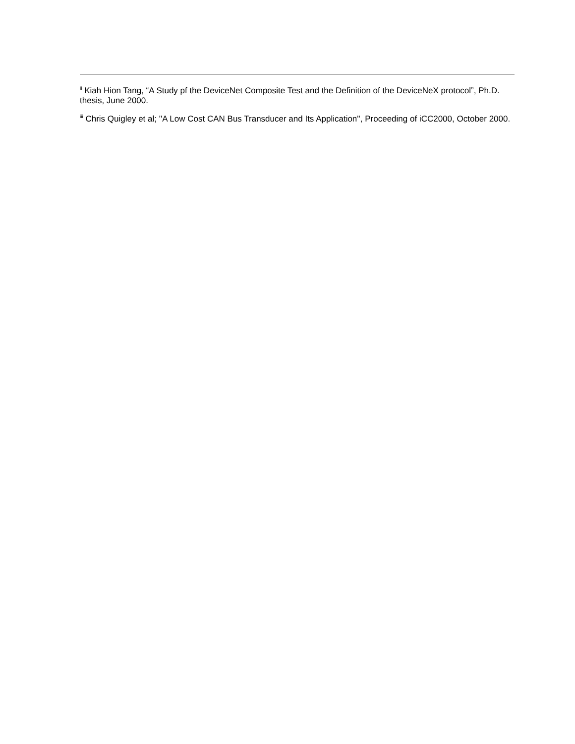<sup>ii</sup> Kiah Hion Tang, “A Study pf the DeviceNet Composite Test and the Definition of the DeviceNeX protocol”, Ph.D. thesis, June 2000.
<sup>iii</sup> Chris Quigley et al; ''A Low Cost CAN Bus Transducer and Its Application'', Proceeding of iCC2000, October 2000.